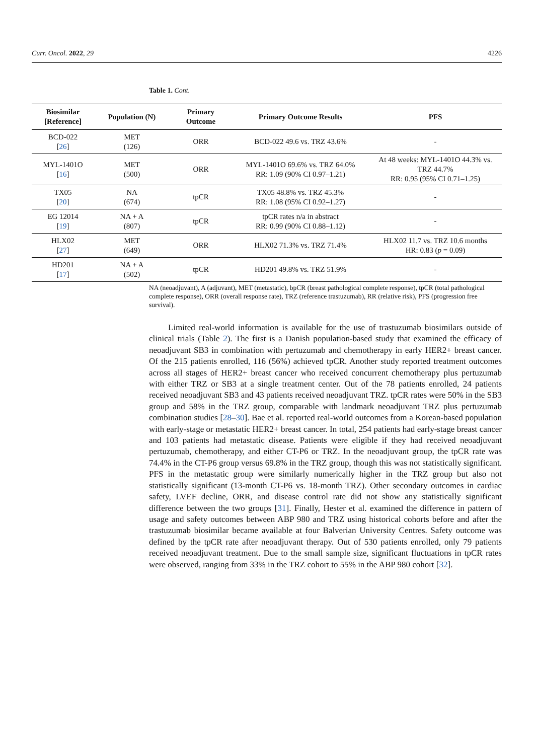Curr. Oncol. 2022, 29 4226
Table 1. Cont.
| Biosimilar [Reference] | Population (N) | Primary Outcome | Primary Outcome Results | PFS |
| --- | --- | --- | --- | --- |
| BCD-022 [ 26 ] | MET (126) | ORR | BCD-022 49.6 vs. TRZ 43.6% | - |
| MYL-1401O [ 16 ] | MET (500) | ORR | MYL-1401O 69.6% vs. TRZ 64.0% RR: 1.09 (90% CI 0.97–1.21) | At 48 weeks: MYL-1401O 44.3% vs. TRZ 44.7% RR: 0.95 (95% CI 0.71–1.25) |
| TX05 [ 20 ] | NA (674) | tpCR | TX05 48.8% vs. TRZ 45.3% RR: 1.08 (95% CI 0.92–1.27) | - |
| EG 12014 [ 19 ] | NA + A (807) | tpCR | tpCR rates n/a in abstract RR: 0.99 (90% CI 0.88–1.12) | - |
| HLX02 [ 27 ] | MET (649) | ORR | HLX02 71.3% vs. TRZ 71.4% | HLX02 11.7 vs. TRZ 10.6 months HR: 0.83 ( p = 0.09) |
| HD201 [ 17 ] | NA + A (502) | tpCR | HD201 49.8% vs. TRZ 51.9% | - |
NA (neoadjuvant), A (adjuvant), MET (metastatic), bpCR (breast pathological complete response), tpCR (total pathological complete response), ORR (overall response rate), TRZ (reference trastuzumab), RR (relative risk), PFS (progression free survival).
Limited real-world information is available for the use of trastuzumab biosimilars outside of clinical trials (Table 2). The first is a Danish population-based study that examined the efficacy of neoadjuvant SB3 in combination with pertuzumab and chemotherapy in early HER2+ breast cancer. Of the 215 patients enrolled, 116 (56%) achieved tpCR. Another study reported treatment outcomes across all stages of HER2+ breast cancer who received concurrent chemotherapy plus pertuzumab with either TRZ or SB3 at a single treatment center. Out of the 78 patients enrolled, 24 patients received neoadjuvant SB3 and 43 patients received neoadjuvant TRZ. tpCR rates were 50% in the SB3 group and 58% in the TRZ group, comparable with landmark neoadjuvant TRZ plus pertuzumab combination studies [28–30]. Bae et al. reported real-world outcomes from a Korean-based population with early-stage or metastatic HER2+ breast cancer. In total, 254 patients had early-stage breast cancer and 103 patients had metastatic disease. Patients were eligible if they had received neoadjuvant pertuzumab, chemotherapy, and either CT-P6 or TRZ. In the neoadjuvant group, the tpCR rate was 74.4% in the CT-P6 group versus 69.8% in the TRZ group, though this was not statistically significant. PFS in the metastatic group were similarly numerically higher in the TRZ group but also not statistically significant (13-month CT-P6 vs. 18-month TRZ). Other secondary outcomes in cardiac safety, LVEF decline, ORR, and disease control rate did not show any statistically significant difference between the two groups [31]. Finally, Hester et al. examined the difference in pattern of usage and safety outcomes between ABP 980 and TRZ using historical cohorts before and after the trastuzumab biosimilar became available at four Balverian University Centres. Safety outcome was defined by the tpCR rate after neoadjuvant therapy. Out of 530 patients enrolled, only 79 patients received neoadjuvant treatment. Due to the small sample size, significant fluctuations in tpCR rates were observed, ranging from 33% in the TRZ cohort to 55% in the ABP 980 cohort [32].